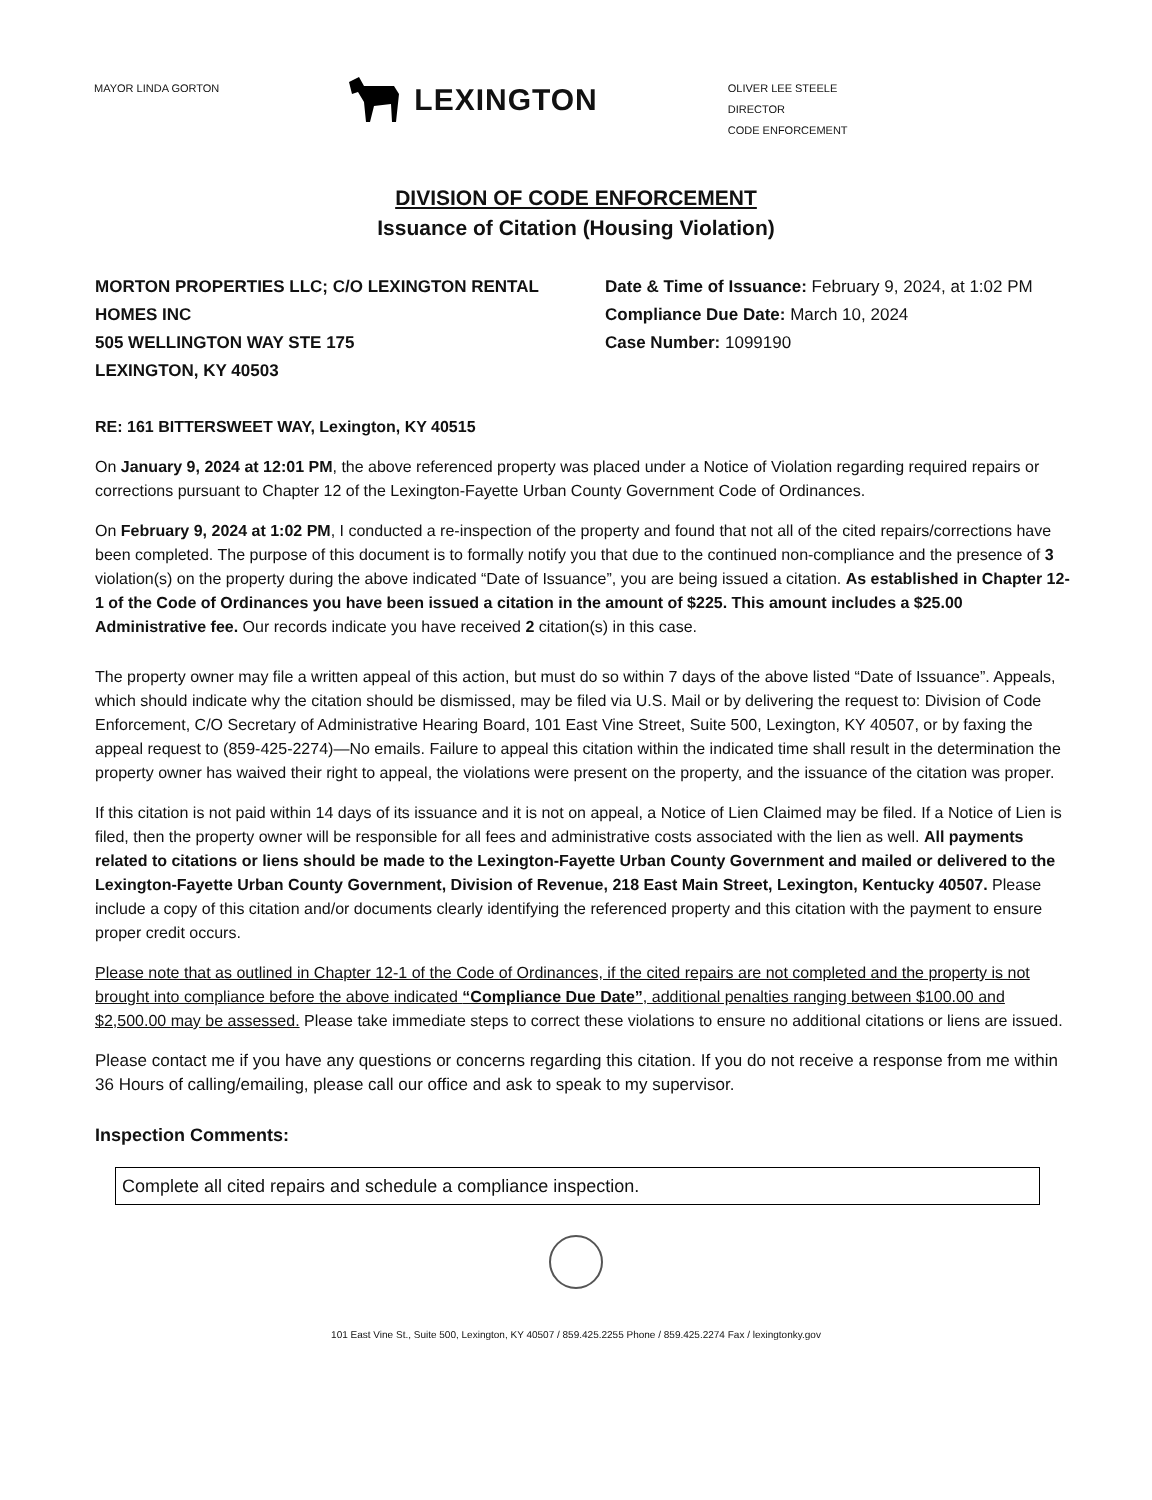MAYOR LINDA GORTON
LEXINGTON
OLIVER LEE STEELE
DIRECTOR
CODE ENFORCEMENT
DIVISION OF CODE ENFORCEMENT
Issuance of Citation (Housing Violation)
MORTON PROPERTIES LLC; C/O LEXINGTON RENTAL HOMES INC
505 WELLINGTON WAY STE 175
LEXINGTON, KY 40503
Date & Time of Issuance: February 9, 2024, at 1:02 PM
Compliance Due Date: March 10, 2024
Case Number: 1099190
RE: 161 BITTERSWEET WAY, Lexington, KY 40515
On January 9, 2024 at 12:01 PM, the above referenced property was placed under a Notice of Violation regarding required repairs or corrections pursuant to Chapter 12 of the Lexington-Fayette Urban County Government Code of Ordinances.
On February 9, 2024 at 1:02 PM, I conducted a re-inspection of the property and found that not all of the cited repairs/corrections have been completed. The purpose of this document is to formally notify you that due to the continued non-compliance and the presence of 3 violation(s) on the property during the above indicated “Date of Issuance”, you are being issued a citation. As established in Chapter 12-1 of the Code of Ordinances you have been issued a citation in the amount of $225. This amount includes a $25.00 Administrative fee. Our records indicate you have received 2 citation(s) in this case.
The property owner may file a written appeal of this action, but must do so within 7 days of the above listed “Date of Issuance”. Appeals, which should indicate why the citation should be dismissed, may be filed via U.S. Mail or by delivering the request to: Division of Code Enforcement, C/O Secretary of Administrative Hearing Board, 101 East Vine Street, Suite 500, Lexington, KY 40507, or by faxing the appeal request to (859-425-2274)—No emails. Failure to appeal this citation within the indicated time shall result in the determination the property owner has waived their right to appeal, the violations were present on the property, and the issuance of the citation was proper.
If this citation is not paid within 14 days of its issuance and it is not on appeal, a Notice of Lien Claimed may be filed. If a Notice of Lien is filed, then the property owner will be responsible for all fees and administrative costs associated with the lien as well. All payments related to citations or liens should be made to the Lexington-Fayette Urban County Government and mailed or delivered to the Lexington-Fayette Urban County Government, Division of Revenue, 218 East Main Street, Lexington, Kentucky 40507. Please include a copy of this citation and/or documents clearly identifying the referenced property and this citation with the payment to ensure proper credit occurs.
Please note that as outlined in Chapter 12-1 of the Code of Ordinances, if the cited repairs are not completed and the property is not brought into compliance before the above indicated “Compliance Due Date”, additional penalties ranging between $100.00 and $2,500.00 may be assessed. Please take immediate steps to correct these violations to ensure no additional citations or liens are issued.
Please contact me if you have any questions or concerns regarding this citation. If you do not receive a response from me within 36 Hours of calling/emailing, please call our office and ask to speak to my supervisor.
Inspection Comments:
Complete all cited repairs and schedule a compliance inspection.
101 East Vine St., Suite 500, Lexington, KY 40507 / 859.425.2255 Phone / 859.425.2274 Fax / lexingtonky.gov